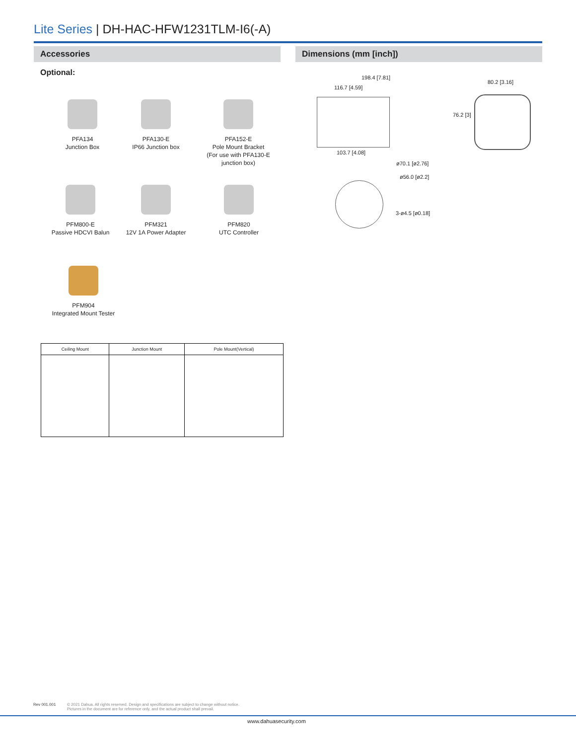Lite Series | DH-HAC-HFW1231TLM-I6(-A)
Accessories
Optional:
Dimensions (mm [inch])
PFA134
Junction Box
PFA130-E
IP66 Junction box
PFA152-E
Pole Mount Bracket
(For use with PFA130-E
junction box)
PFM800-E
Passive HDCVI Balun
PFM321
12V 1A Power Adapter
PFM820
UTC Controller
PFM904
Integrated Mount Tester
| Ceiling Mount | Junction Mount | Pole Mount(Vertical) |
| --- | --- | --- |
198.4 [7.81]
116.7 [4.59]
80.2 [3.16]
76.2 [3]
103.7 [4.08]
ø70.1 [ø2.76]
ø56.0 [ø2.2]
3-ø4.5 [ø0.18]
Rev 001.001
© 2021 Dahua. All rights reserved. Design and specifications are subject to change without notice.
Pictures in the document are for reference only, and the actual product shall prevail.
www.dahuasecurity.com